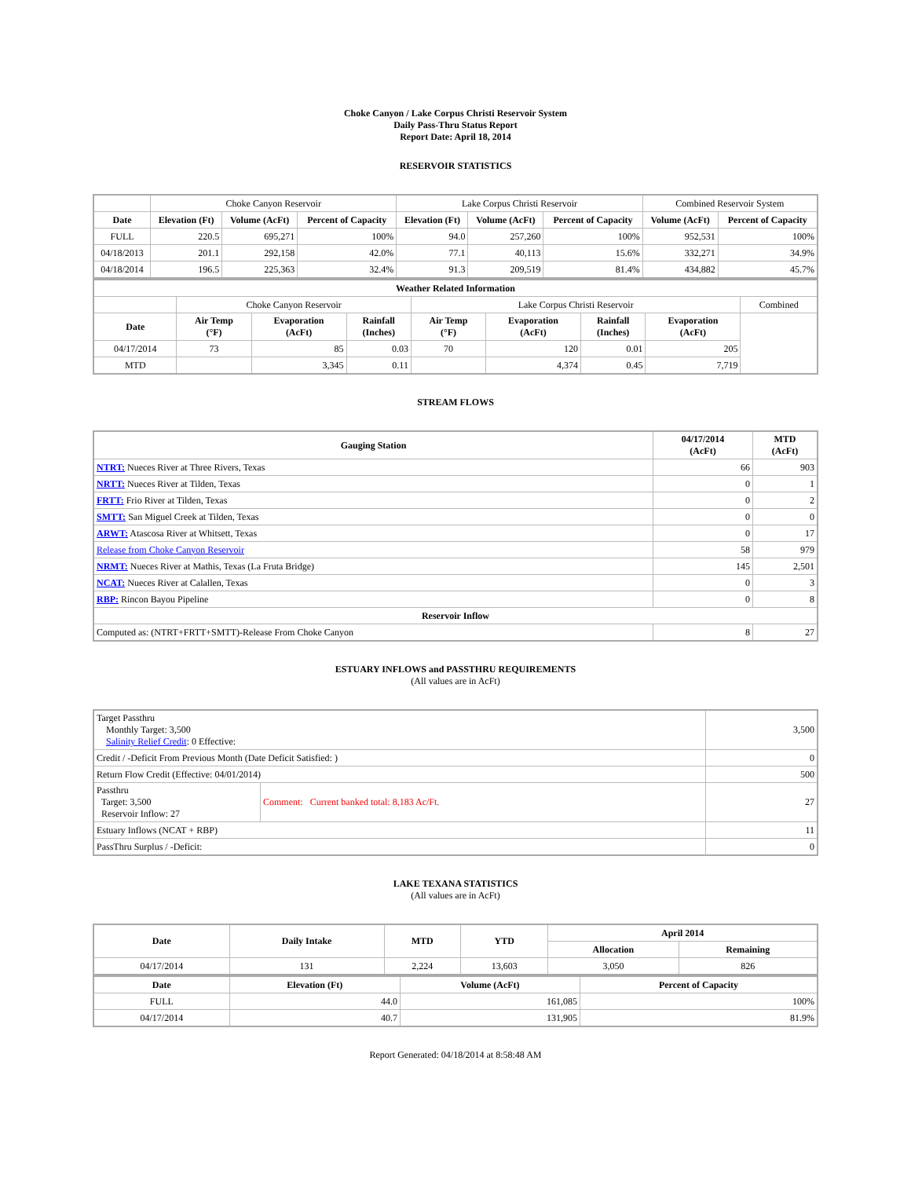Choke Canyon / Lake Corpus Christi Reservoir System
Daily Pass-Thru Status Report
Report Date: April 18, 2014
RESERVOIR STATISTICS
| | Choke Canyon Reservoir | | | Lake Corpus Christi Reservoir | | | Combined Reservoir System | |
| Date | Elevation (Ft) | Volume (AcFt) | Percent of Capacity | Elevation (Ft) | Volume (AcFt) | Percent of Capacity | Volume (AcFt) | Percent of Capacity |
| FULL | 220.5 | 695,271 | 100% | 94.0 | 257,260 | 100% | 952,531 | 100% |
| 04/18/2013 | 201.1 | 292,158 | 42.0% | 77.1 | 40,113 | 15.6% | 332,271 | 34.9% |
| 04/18/2014 | 196.5 | 225,363 | 32.4% | 91.3 | 209,519 | 81.4% | 434,882 | 45.7% |
| Weather Related Information | | | | | | | | |
| --- | --- | --- | --- | --- | --- | --- | --- | --- |
| | Choke Canyon Reservoir | | | Lake Corpus Christi Reservoir | | | | Combined |
| Date | Air Temp (°F) | Evaporation (AcFt) | Rainfall (Inches) | Air Temp (°F) | Evaporation (AcFt) | Rainfall (Inches) | Evaporation (AcFt) | |
| 04/17/2014 | 73 | 85 | 0.03 | 70 | 120 | 0.01 | 205 | |
| MTD | | 3,345 | 0.11 | | 4,374 | 0.45 | 7,719 | |
STREAM FLOWS
| Gauging Station | 04/17/2014 (AcFt) | MTD (AcFt) |
| --- | --- | --- |
| NTRT: Nueces River at Three Rivers, Texas | 66 | 903 |
| NRTT: Nueces River at Tilden, Texas | 0 | 1 |
| FRTT: Frio River at Tilden, Texas | 0 | 2 |
| SMTT: San Miguel Creek at Tilden, Texas | 0 | 0 |
| ARWT: Atascosa River at Whitsett, Texas | 0 | 17 |
| Release from Choke Canyon Reservoir | 58 | 979 |
| NRMT: Nueces River at Mathis, Texas (La Fruta Bridge) | 145 | 2,501 |
| NCAT: Nueces River at Calallen, Texas | 0 | 3 |
| RBP: Rincon Bayou Pipeline | 0 | 8 |
| Reservoir Inflow | | |
| Computed as: (NTRT+FRTT+SMTT)-Release From Choke Canyon | 8 | 27 |
ESTUARY INFLOWS and PASSTHRU REQUIREMENTS
(All values are in AcFt)
| Target Passthru Monthly Target: 3,500 Salinity Relief Credit : 0 Effective: | | 3,500 |
| Credit / -Deficit From Previous Month (Date Deficit Satisfied: ) | | 0 |
| Return Flow Credit (Effective: 04/01/2014) | | 500 |
| Passthru Target: 3,500 Reservoir Inflow: 27 | Comment: Current banked total: 8,183 Ac/Ft. | 27 |
| Estuary Inflows (NCAT + RBP) | | 11 |
| PassThru Surplus / -Deficit: | | 0 |
LAKE TEXANA STATISTICS
(All values are in AcFt)
| Date | Daily Intake | MTD | YTD | April 2014 | |
| --- | --- | --- | --- | --- | --- |
| | | | | Allocation | Remaining |
| 04/17/2014 | 131 | 2,224 | 13,603 | 3,050 | 826 |
| Date | Elevation (Ft) | Volume (AcFt) | Percent of Capacity |
| --- | --- | --- | --- |
| FULL | 44.0 | 161,085 | 100% |
| 04/17/2014 | 40.7 | 131,905 | 81.9% |
Report Generated: 04/18/2014 at 8:58:48 AM